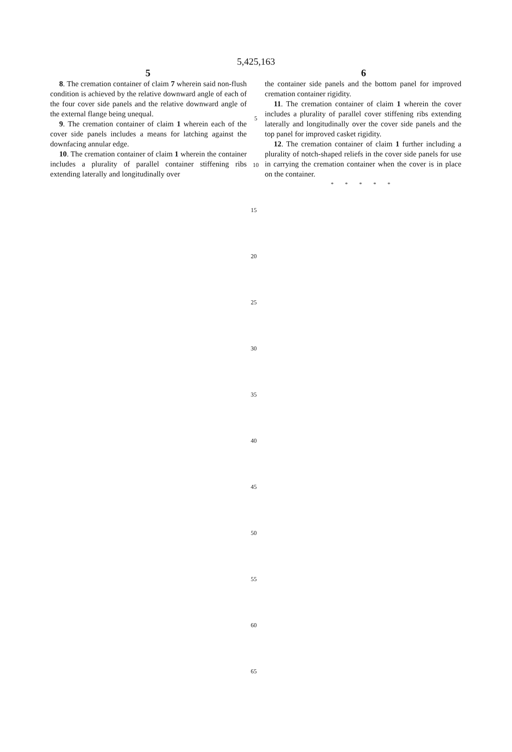5,425,163
5 6
8. The cremation container of claim 7 wherein said non-flush condition is achieved by the relative downward angle of each of the four cover side panels and the relative downward angle of the external flange being unequal.
9. The cremation container of claim 1 wherein each of the cover side panels includes a means for latching against the downfacing annular edge.
10. The cremation container of claim 1 wherein the container includes a plurality of parallel container stiffening ribs extending laterally and longitudinally over
5
10
the container side panels and the bottom panel for improved cremation container rigidity.
11. The cremation container of claim 1 wherein the cover includes a plurality of parallel cover stiffening ribs extending laterally and longitudinally over the cover side panels and the top panel for improved casket rigidity.
12. The cremation container of claim 1 further including a plurality of notch-shaped reliefs in the cover side panels for use in carrying the cremation container when the cover is in place on the container.
* * * * *
15
20
25
30
35
40
45
50
55
60
65